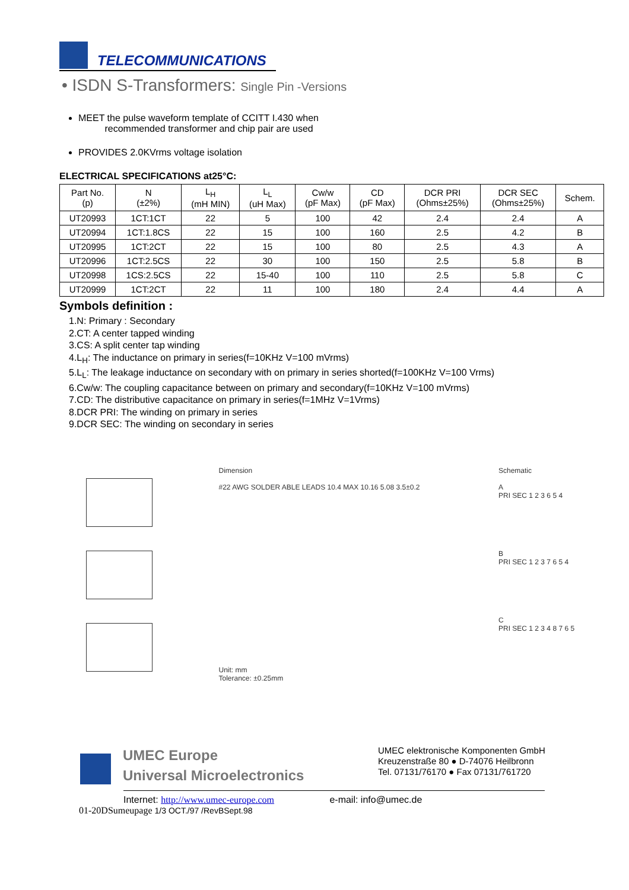TELECOMMUNICATIONS
• ISDN S-Transformers: Single Pin -Versions
MEET the pulse waveform template of CCITT I.430 when
recommended transformer and chip pair are used
PROVIDES 2.0KVrms voltage isolation
ELECTRICAL SPECIFICATIONS at25°C:
| Part No. (p) | N (±2%) | L<sub>H</sub> (mH MIN) | L<sub>L</sub> (uH Max) | Cw/w (pF Max) | CD (pF Max) | DCR PRI (Ohms±25%) | DCR SEC (Ohms±25%) | Schem. |
| --- | --- | --- | --- | --- | --- | --- | --- | --- |
| UT20993 | 1CT:1CT | 22 | 5 | 100 | 42 | 2.4 | 2.4 | A |
| UT20994 | 1CT:1.8CS | 22 | 15 | 100 | 160 | 2.5 | 4.2 | B |
| UT20995 | 1CT:2CT | 22 | 15 | 100 | 80 | 2.5 | 4.3 | A |
| UT20996 | 1CT:2.5CS | 22 | 30 | 100 | 150 | 2.5 | 5.8 | B |
| UT20998 | 1CS:2.5CS | 22 | 15-40 | 100 | 110 | 2.5 | 5.8 | C |
| UT20999 | 1CT:2CT | 22 | 11 | 100 | 180 | 2.4 | 4.4 | A |
Symbols definition :
1.N: Primary : Secondary
2.CT: A center tapped winding
3.CS: A split center tap winding
4.L<sub>H</sub>: The inductance on primary in series(f=10KHz V=100 mVrms)
5.L<sub>L</sub>: The leakage inductance on secondary with on primary in series shorted(f=100KHz V=100 Vrms)
6.Cw/w: The coupling capacitance between on primary and secondary(f=10KHz V=100 mVrms)
7.CD: The distributive capacitance on primary in series(f=1MHz V=1Vrms)
8.DCR PRI: The winding on primary in series
9.DCR SEC: The winding on secondary in series
Dimension
#22 AWG SOLDER ABLE LEADS 10.4 MAX 10.16 5.08 3.5±0.2
Unit: mm
Tolerance: ±0.25mm
Schematic
A
PRI SEC 1 2 3 6 5 4
B
PRI SEC 1 2 3 7 6 5 4
C
PRI SEC 1 2 3 4 8 7 6 5
UMEC Europe
Universal Microelectronics
UMEC elektronische Komponenten GmbH
Kreuzenstraße 80 ● D-74076 Heilbronn
Tel. 07131/76170 ● Fax 07131/761720
Internet: http://www.umec-europe.com e-mail: info@umec.de
01-20DSumeupage 1/3 OCT./97 /RevBSept.98